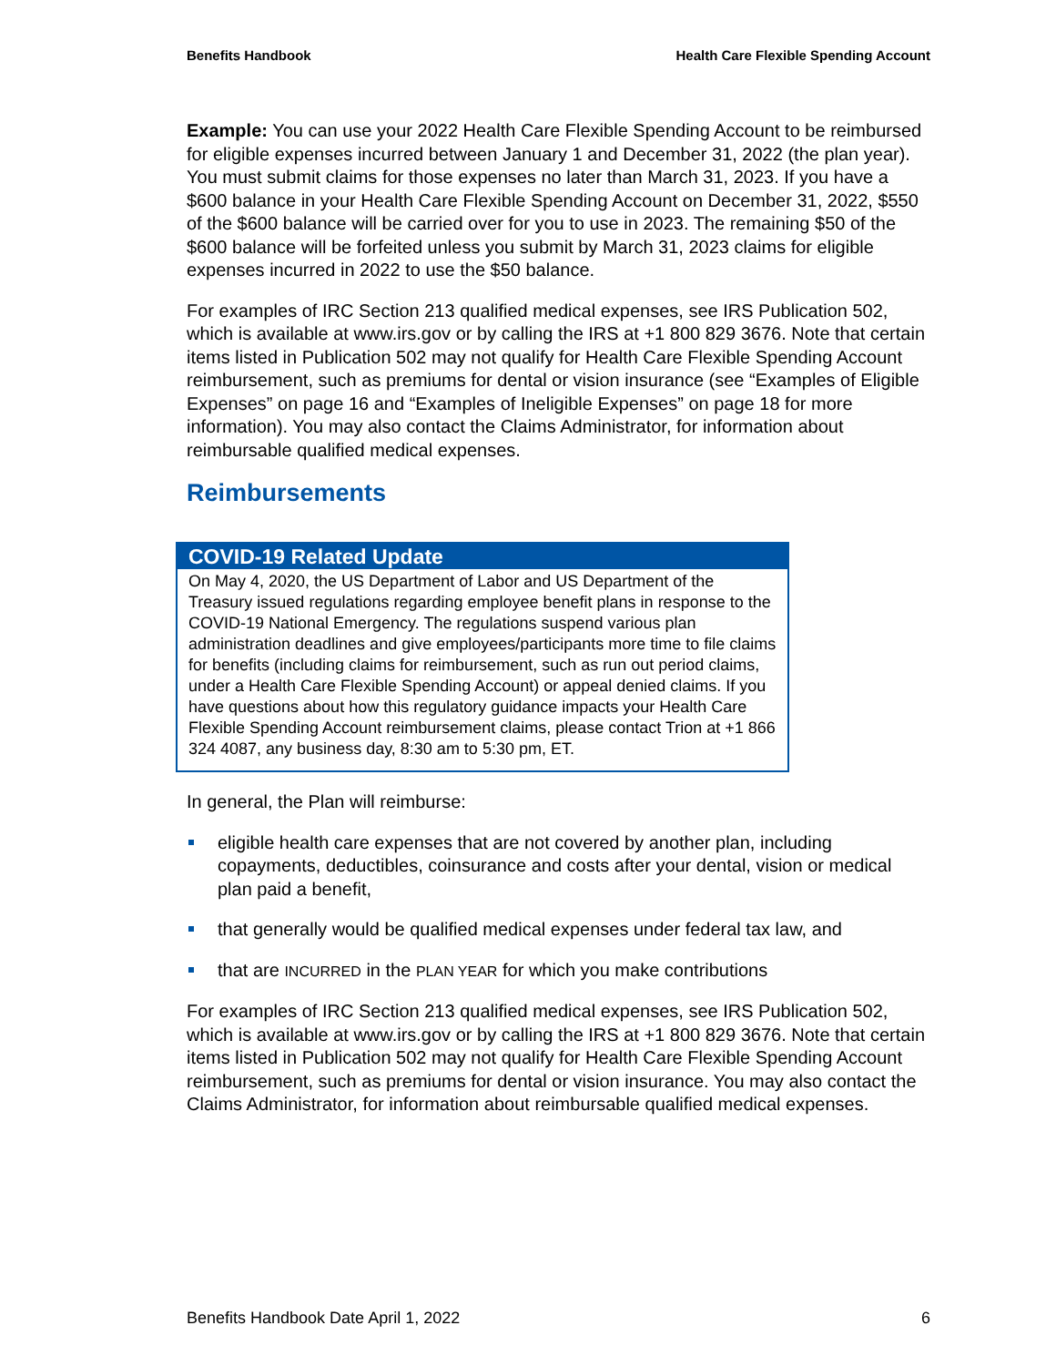Benefits Handbook Health Care Flexible Spending Account
Example: You can use your 2022 Health Care Flexible Spending Account to be reimbursed for eligible expenses incurred between January 1 and December 31, 2022 (the plan year). You must submit claims for those expenses no later than March 31, 2023. If you have a $600 balance in your Health Care Flexible Spending Account on December 31, 2022, $550 of the $600 balance will be carried over for you to use in 2023. The remaining $50 of the $600 balance will be forfeited unless you submit by March 31, 2023 claims for eligible expenses incurred in 2022 to use the $50 balance.
For examples of IRC Section 213 qualified medical expenses, see IRS Publication 502, which is available at www.irs.gov or by calling the IRS at +1 800 829 3676. Note that certain items listed in Publication 502 may not qualify for Health Care Flexible Spending Account reimbursement, such as premiums for dental or vision insurance (see “Examples of Eligible Expenses” on page 16 and “Examples of Ineligible Expenses” on page 18 for more information). You may also contact the Claims Administrator, for information about reimbursable qualified medical expenses.
Reimbursements
COVID-19 Related Update
On May 4, 2020, the US Department of Labor and US Department of the Treasury issued regulations regarding employee benefit plans in response to the COVID-19 National Emergency. The regulations suspend various plan administration deadlines and give employees/participants more time to file claims for benefits (including claims for reimbursement, such as run out period claims, under a Health Care Flexible Spending Account) or appeal denied claims. If you have questions about how this regulatory guidance impacts your Health Care Flexible Spending Account reimbursement claims, please contact Trion at +1 866 324 4087, any business day, 8:30 am to 5:30 pm, ET.
In general, the Plan will reimburse:
eligible health care expenses that are not covered by another plan, including copayments, deductibles, coinsurance and costs after your dental, vision or medical plan paid a benefit,
that generally would be qualified medical expenses under federal tax law, and
that are INCURRED in the PLAN YEAR for which you make contributions
For examples of IRC Section 213 qualified medical expenses, see IRS Publication 502, which is available at www.irs.gov or by calling the IRS at +1 800 829 3676. Note that certain items listed in Publication 502 may not qualify for Health Care Flexible Spending Account reimbursement, such as premiums for dental or vision insurance. You may also contact the Claims Administrator, for information about reimbursable qualified medical expenses.
Benefits Handbook Date April 1, 2022 6